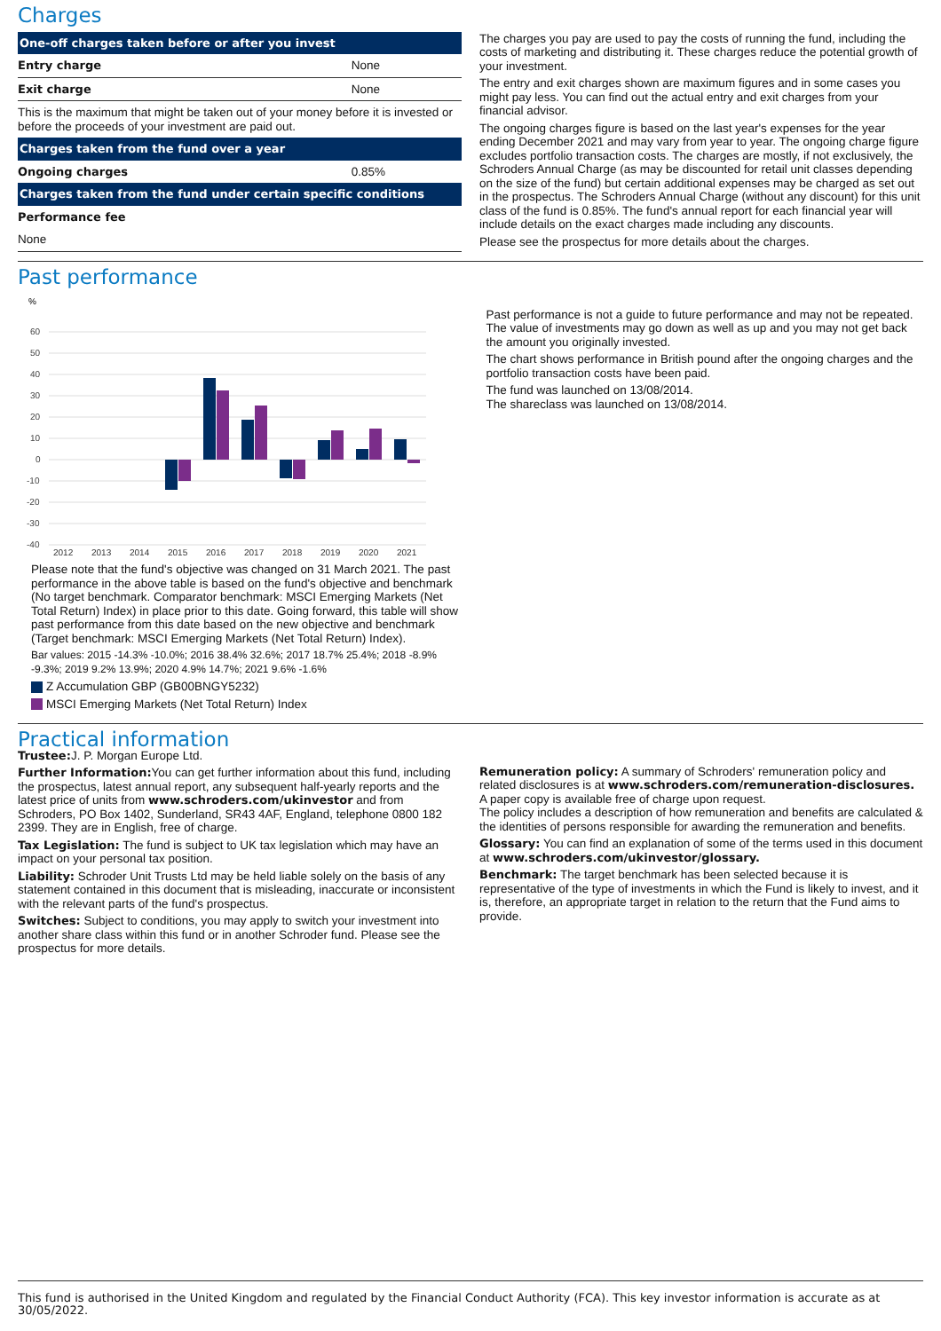Charges
| One-off charges taken before or after you invest | |
| --- | --- |
| Entry charge | None |
| Exit charge | None |
| This is the maximum that might be taken out of your money before it is invested or before the proceeds of your investment are paid out. | |
| Charges taken from the fund over a year | |
| Ongoing charges | 0.85% |
| Charges taken from the fund under certain specific conditions | |
| Performance fee | |
| None | |
The charges you pay are used to pay the costs of running the fund, including the costs of marketing and distributing it. These charges reduce the potential growth of your investment.
The entry and exit charges shown are maximum figures and in some cases you might pay less. You can find out the actual entry and exit charges from your financial advisor.
The ongoing charges figure is based on the last year's expenses for the year ending December 2021 and may vary from year to year. The ongoing charge figure excludes portfolio transaction costs. The charges are mostly, if not exclusively, the Schroders Annual Charge (as may be discounted for retail unit classes depending on the size of the fund) but certain additional expenses may be charged as set out in the prospectus. The Schroders Annual Charge (without any discount) for this unit class of the fund is 0.85%. The fund's annual report for each financial year will include details on the exact charges made including any discounts.
Please see the prospectus for more details about the charges.
Past performance
%
60
50
40
30
20
10
0
-10
-20
-30
-40
2012
2013
2014
2015
2016
2017
2018
2019
2020
2021
Please note that the fund's objective was changed on 31 March 2021. The past performance in the above table is based on the fund's objective and benchmark (No target benchmark. Comparator benchmark: MSCI Emerging Markets (Net Total Return) Index) in place prior to this date. Going forward, this table will show past performance from this date based on the new objective and benchmark (Target benchmark: MSCI Emerging Markets (Net Total Return) Index).
Bar values: 2015 -14.3% -10.0%; 2016 38.4% 32.6%; 2017 18.7% 25.4%; 2018 -8.9% -9.3%; 2019 9.2% 13.9%; 2020 4.9% 14.7%; 2021 9.6% -1.6%
Z Accumulation GBP (GB00BNGY5232)
MSCI Emerging Markets (Net Total Return) Index
Past performance is not a guide to future performance and may not be repeated. The value of investments may go down as well as up and you may not get back the amount you originally invested.
The chart shows performance in British pound after the ongoing charges and the portfolio transaction costs have been paid.
The fund was launched on 13/08/2014.
The shareclass was launched on 13/08/2014.
Practical information
Trustee: J. P. Morgan Europe Ltd.
Further Information: You can get further information about this fund, including the prospectus, latest annual report, any subsequent half-yearly reports and the latest price of units from www.schroders.com/ukinvestor and from Schroders, PO Box 1402, Sunderland, SR43 4AF, England, telephone 0800 182 2399. They are in English, free of charge.
Tax Legislation: The fund is subject to UK tax legislation which may have an impact on your personal tax position.
Liability: Schroder Unit Trusts Ltd may be held liable solely on the basis of any statement contained in this document that is misleading, inaccurate or inconsistent with the relevant parts of the fund's prospectus.
Switches: Subject to conditions, you may apply to switch your investment into another share class within this fund or in another Schroder fund. Please see the prospectus for more details.
Remuneration policy: A summary of Schroders' remuneration policy and related disclosures is at www.schroders.com/remuneration-disclosures. A paper copy is available free of charge upon request.
The policy includes a description of how remuneration and benefits are calculated & the identities of persons responsible for awarding the remuneration and benefits.
Glossary: You can find an explanation of some of the terms used in this document at www.schroders.com/ukinvestor/glossary.
Benchmark: The target benchmark has been selected because it is representative of the type of investments in which the Fund is likely to invest, and it is, therefore, an appropriate target in relation to the return that the Fund aims to provide.
This fund is authorised in the United Kingdom and regulated by the Financial Conduct Authority (FCA). This key investor information is accurate as at 30/05/2022.